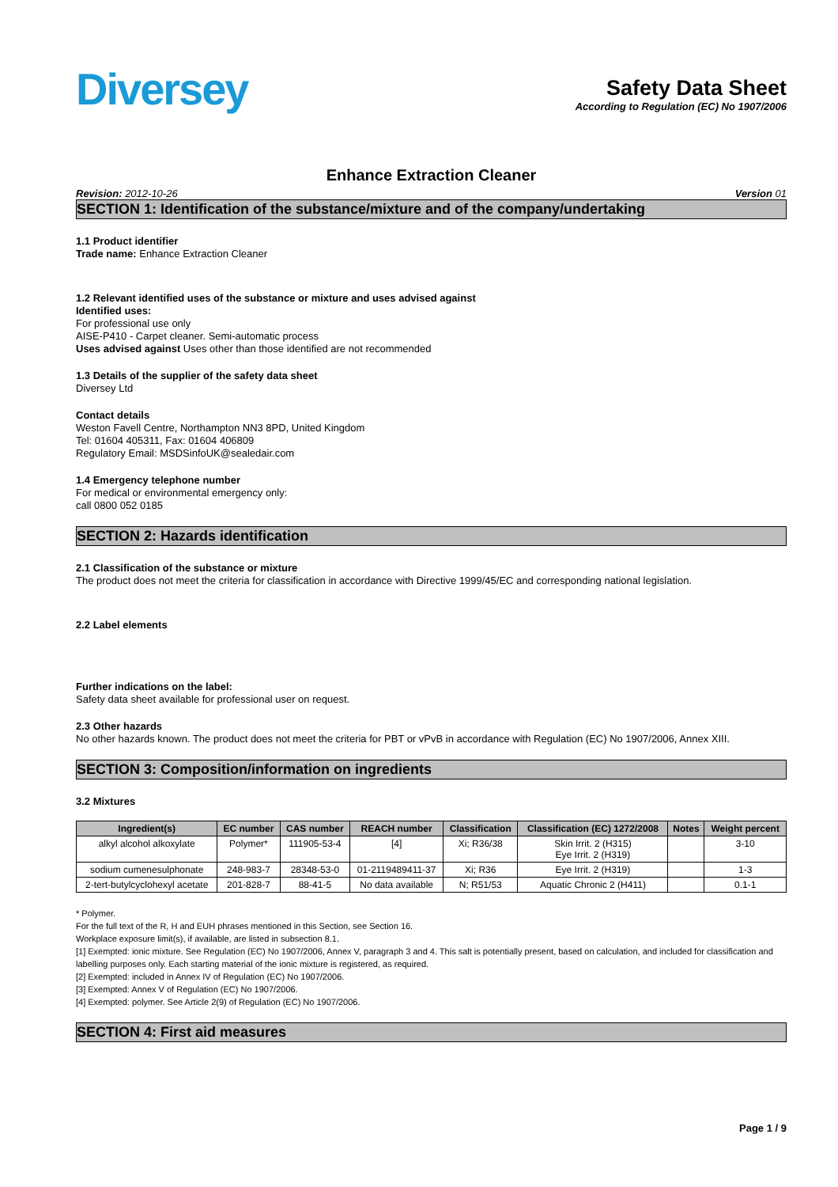Diversey
Safety Data Sheet
According to Regulation (EC) No 1907/2006
Enhance Extraction Cleaner
Revision: 2012-10-26 Version 01
SECTION 1: Identification of the substance/mixture and of the company/undertaking
1.1 Product identifier
Trade name: Enhance Extraction Cleaner
1.2 Relevant identified uses of the substance or mixture and uses advised against
Identified uses:
For professional use only
AISE-P410 - Carpet cleaner. Semi-automatic process
Uses advised against Uses other than those identified are not recommended
1.3 Details of the supplier of the safety data sheet
Diversey Ltd
Contact details
Weston Favell Centre, Northampton NN3 8PD, United Kingdom
Tel: 01604 405311, Fax: 01604 406809
Regulatory Email: MSDSinfoUK@sealedair.com
1.4 Emergency telephone number
For medical or environmental emergency only:
call 0800 052 0185
SECTION 2: Hazards identification
2.1 Classification of the substance or mixture
The product does not meet the criteria for classification in accordance with Directive 1999/45/EC and corresponding national legislation.
2.2 Label elements
Further indications on the label:
Safety data sheet available for professional user on request.
2.3 Other hazards
No other hazards known. The product does not meet the criteria for PBT or vPvB in accordance with Regulation (EC) No 1907/2006, Annex XIII.
SECTION 3: Composition/information on ingredients
3.2 Mixtures
| Ingredient(s) | EC number | CAS number | REACH number | Classification | Classification (EC) 1272/2008 | Notes | Weight percent |
| --- | --- | --- | --- | --- | --- | --- | --- |
| alkyl alcohol alkoxylate | Polymer* | 111905-53-4 | [4] | Xi; R36/38 | Skin Irrit. 2 (H315) Eye Irrit. 2 (H319) | | 3-10 |
| sodium cumenesulphonate | 248-983-7 | 28348-53-0 | 01-2119489411-37 | Xi; R36 | Eye Irrit. 2 (H319) | | 1-3 |
| 2-tert-butylcyclohexyl acetate | 201-828-7 | 88-41-5 | No data available | N; R51/53 | Aquatic Chronic 2 (H411) | | 0.1-1 |
* Polymer.
For the full text of the R, H and EUH phrases mentioned in this Section, see Section 16.
Workplace exposure limit(s), if available, are listed in subsection 8.1.
[1] Exempted: ionic mixture. See Regulation (EC) No 1907/2006, Annex V, paragraph 3 and 4. This salt is potentially present, based on calculation, and included for classification and labelling purposes only. Each starting material of the ionic mixture is registered, as required.
[2] Exempted: included in Annex IV of Regulation (EC) No 1907/2006.
[3] Exempted: Annex V of Regulation (EC) No 1907/2006.
[4] Exempted: polymer. See Article 2(9) of Regulation (EC) No 1907/2006.
SECTION 4: First aid measures
Page 1 / 9